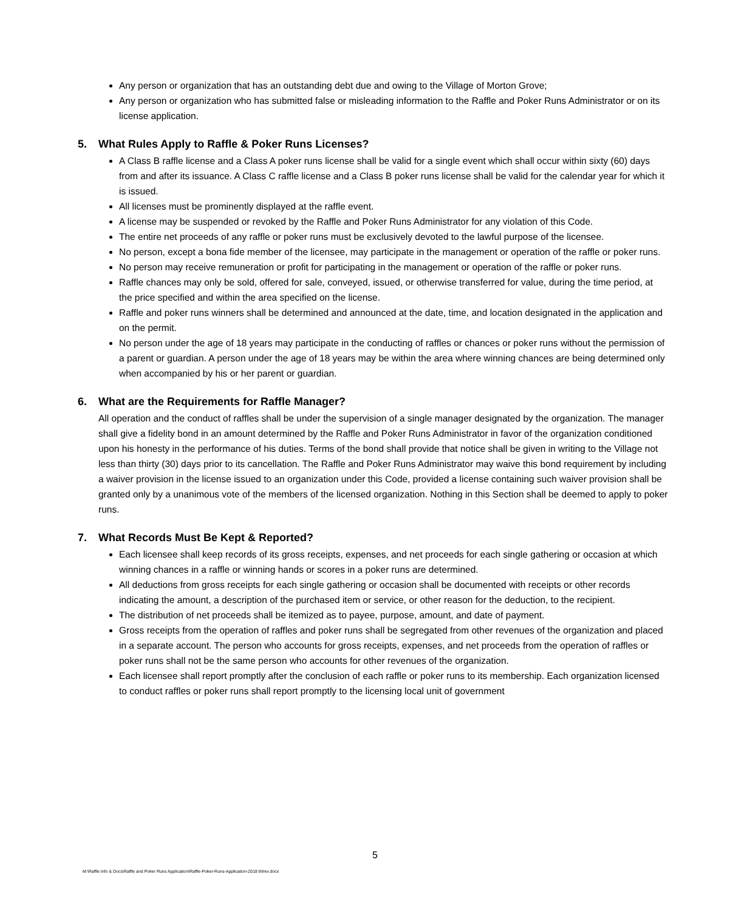Any person or organization that has an outstanding debt due and owing to the Village of Morton Grove;
Any person or organization who has submitted false or misleading information to the Raffle and Poker Runs Administrator or on its license application.
5. What Rules Apply to Raffle & Poker Runs Licenses?
A Class B raffle license and a Class A poker runs license shall be valid for a single event which shall occur within sixty (60) days from and after its issuance. A Class C raffle license and a Class B poker runs license shall be valid for the calendar year for which it is issued.
All licenses must be prominently displayed at the raffle event.
A license may be suspended or revoked by the Raffle and Poker Runs Administrator for any violation of this Code.
The entire net proceeds of any raffle or poker runs must be exclusively devoted to the lawful purpose of the licensee.
No person, except a bona fide member of the licensee, may participate in the management or operation of the raffle or poker runs.
No person may receive remuneration or profit for participating in the management or operation of the raffle or poker runs.
Raffle chances may only be sold, offered for sale, conveyed, issued, or otherwise transferred for value, during the time period, at the price specified and within the area specified on the license.
Raffle and poker runs winners shall be determined and announced at the date, time, and location designated in the application and on the permit.
No person under the age of 18 years may participate in the conducting of raffles or chances or poker runs without the permission of a parent or guardian. A person under the age of 18 years may be within the area where winning chances are being determined only when accompanied by his or her parent or guardian.
6. What are the Requirements for Raffle Manager?
All operation and the conduct of raffles shall be under the supervision of a single manager designated by the organization. The manager shall give a fidelity bond in an amount determined by the Raffle and Poker Runs Administrator in favor of the organization conditioned upon his honesty in the performance of his duties. Terms of the bond shall provide that notice shall be given in writing to the Village not less than thirty (30) days prior to its cancellation. The Raffle and Poker Runs Administrator may waive this bond requirement by including a waiver provision in the license issued to an organization under this Code, provided a license containing such waiver provision shall be granted only by a unanimous vote of the members of the licensed organization. Nothing in this Section shall be deemed to apply to poker runs.
7. What Records Must Be Kept & Reported?
Each licensee shall keep records of its gross receipts, expenses, and net proceeds for each single gathering or occasion at which winning chances in a raffle or winning hands or scores in a poker runs are determined.
All deductions from gross receipts for each single gathering or occasion shall be documented with receipts or other records indicating the amount, a description of the purchased item or service, or other reason for the deduction, to the recipient.
The distribution of net proceeds shall be itemized as to payee, purpose, amount, and date of payment.
Gross receipts from the operation of raffles and poker runs shall be segregated from other revenues of the organization and placed in a separate account. The person who accounts for gross receipts, expenses, and net proceeds from the operation of raffles or poker runs shall not be the same person who accounts for other revenues of the organization.
Each licensee shall report promptly after the conclusion of each raffle or poker runs to its membership. Each organization licensed to conduct raffles or poker runs shall report promptly to the licensing local unit of government
5
M:\Raffle Info & Docs\Raffle and Poker Runs Application\Raffle-Poker-Runs-Application-2018 thlrev.docx